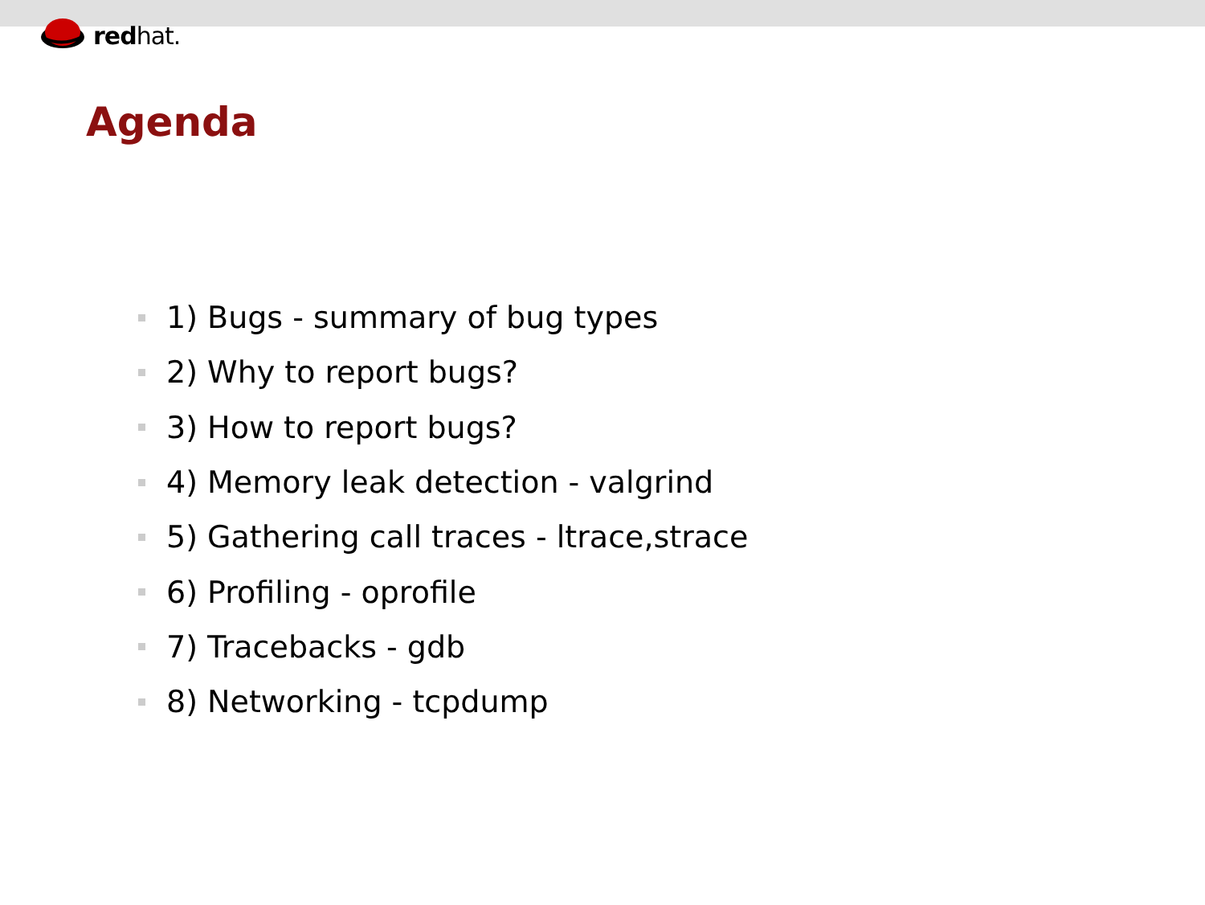redhat.
Agenda
1) Bugs - summary of bug types
2) Why to report bugs?
3) How to report bugs?
4) Memory leak detection - valgrind
5) Gathering call traces - ltrace,strace
6) Profiling - oprofile
7) Tracebacks - gdb
8) Networking - tcpdump